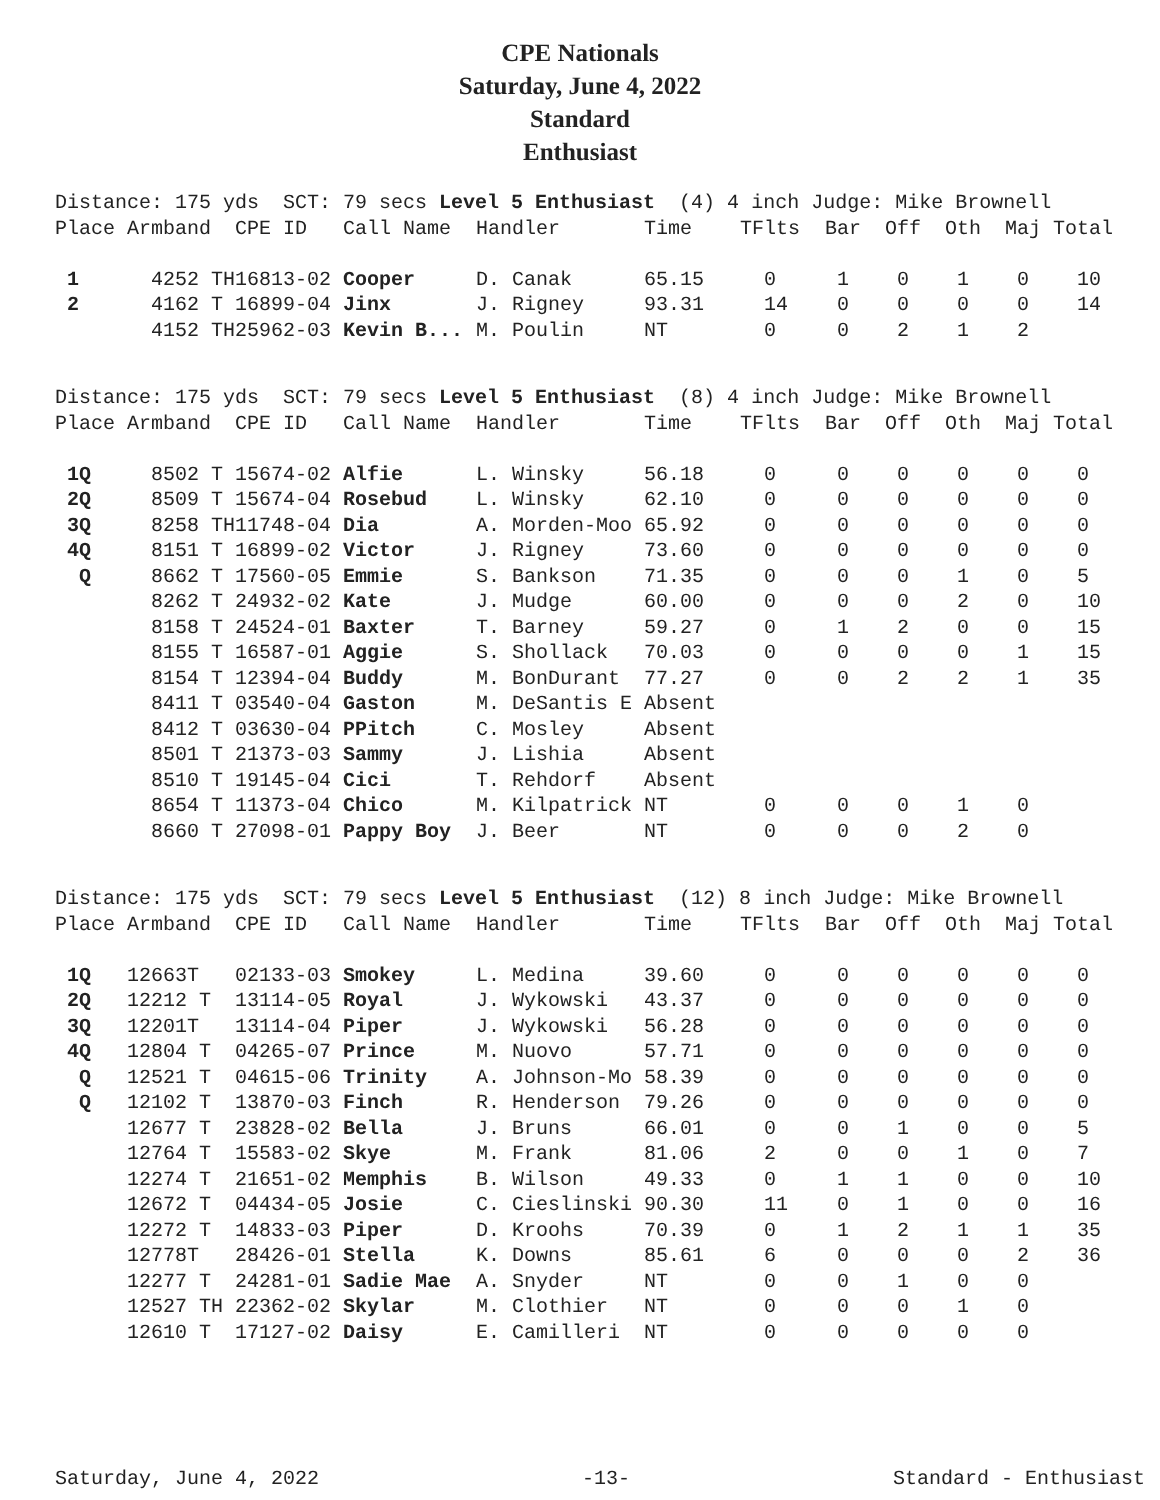CPE Nationals
Saturday, June 4, 2022
Standard
Enthusiast
Distance: 175 yds SCT: 79 secs Level 5 Enthusiast (4) 4 inch Judge: Mike Brownell
| Place | Armband | CPE ID | Call Name | Handler | Time | TFlts | Bar | Off | Oth | Maj Total |
| --- | --- | --- | --- | --- | --- | --- | --- | --- | --- | --- |
| 1 | 4252 TH | 16813-02 | Cooper | D. Canak | 65.15 | 0 | 1 | 0 | 1 | 0 10 |
| 2 | 4162 T | 16899-04 | Jinx | J. Rigney | 93.31 | 14 | 0 | 0 | 0 | 0 14 |
| | 4152 TH | 25962-03 | Kevin B... | M. Poulin | NT | 0 | 0 | 2 | 1 | 2 |
Distance: 175 yds SCT: 79 secs Level 5 Enthusiast (8) 4 inch Judge: Mike Brownell
| Place | Armband | CPE ID | Call Name | Handler | Time | TFlts | Bar | Off | Oth | Maj Total |
| --- | --- | --- | --- | --- | --- | --- | --- | --- | --- | --- |
| 1Q | 8502 T | 15674-02 | Alfie | L. Winsky | 56.18 | 0 | 0 | 0 | 0 | 0 0 |
| 2Q | 8509 T | 15674-04 | Rosebud | L. Winsky | 62.10 | 0 | 0 | 0 | 0 | 0 0 |
| 3Q | 8258 TH | 11748-04 | Dia | A. Morden-Moo | 65.92 | 0 | 0 | 0 | 0 | 0 0 |
| 4Q | 8151 T | 16899-02 | Victor | J. Rigney | 73.60 | 0 | 0 | 0 | 0 | 0 0 |
| Q | 8662 T | 17560-05 | Emmie | S. Bankson | 71.35 | 0 | 0 | 0 | 1 | 0 5 |
| | 8262 T | 24932-02 | Kate | J. Mudge | 60.00 | 0 | 0 | 0 | 2 | 0 10 |
| | 8158 T | 24524-01 | Baxter | T. Barney | 59.27 | 0 | 1 | 2 | 0 | 0 15 |
| | 8155 T | 16587-01 | Aggie | S. Shollack | 70.03 | 0 | 0 | 0 | 0 | 1 15 |
| | 8154 T | 12394-04 | Buddy | M. BonDurant | 77.27 | 0 | 0 | 2 | 2 | 1 35 |
| | 8411 T | 03540-04 | Gaston | M. DeSantis E | Absent | | | | | |
| | 8412 T | 03630-04 | PPitch | C. Mosley | Absent | | | | | |
| | 8501 T | 21373-03 | Sammy | J. Lishia | Absent | | | | | |
| | 8510 T | 19145-04 | Cici | T. Rehdorf | Absent | | | | | |
| | 8654 T | 11373-04 | Chico | M. Kilpatrick | NT | 0 | 0 | 0 | 1 | 0 |
| | 8660 T | 27098-01 | Pappy Boy | J. Beer | NT | 0 | 0 | 0 | 2 | 0 |
Distance: 175 yds SCT: 79 secs Level 5 Enthusiast (12) 8 inch Judge: Mike Brownell
| Place | Armband | CPE ID | Call Name | Handler | Time | TFlts | Bar | Off | Oth | Maj Total |
| --- | --- | --- | --- | --- | --- | --- | --- | --- | --- | --- |
| 1Q | 12663T | 02133-03 | Smokey | L. Medina | 39.60 | 0 | 0 | 0 | 0 | 0 0 |
| 2Q | 12212 T | 13114-05 | Royal | J. Wykowski | 43.37 | 0 | 0 | 0 | 0 | 0 0 |
| 3Q | 12201T | 13114-04 | Piper | J. Wykowski | 56.28 | 0 | 0 | 0 | 0 | 0 0 |
| 4Q | 12804 T | 04265-07 | Prince | M. Nuovo | 57.71 | 0 | 0 | 0 | 0 | 0 0 |
| Q | 12521 T | 04615-06 | Trinity | A. Johnson-Mo | 58.39 | 0 | 0 | 0 | 0 | 0 0 |
| Q | 12102 T | 13870-03 | Finch | R. Henderson | 79.26 | 0 | 0 | 0 | 0 | 0 0 |
| | 12677 T | 23828-02 | Bella | J. Bruns | 66.01 | 0 | 0 | 1 | 0 | 0 5 |
| | 12764 T | 15583-02 | Skye | M. Frank | 81.06 | 2 | 0 | 0 | 1 | 0 7 |
| | 12274 T | 21651-02 | Memphis | B. Wilson | 49.33 | 0 | 1 | 1 | 0 | 0 10 |
| | 12672 T | 04434-05 | Josie | C. Cieslinski | 90.30 | 11 | 0 | 1 | 0 | 0 16 |
| | 12272 T | 14833-03 | Piper | D. Kroohs | 70.39 | 0 | 1 | 2 | 1 | 1 35 |
| | 12778T | 28426-01 | Stella | K. Downs | 85.61 | 6 | 0 | 0 | 0 | 2 36 |
| | 12277 T | 24281-01 | Sadie Mae | A. Snyder | NT | 0 | 0 | 1 | 0 | 0 |
| | 12527 TH | 22362-02 | Skylar | M. Clothier | NT | 0 | 0 | 0 | 1 | 0 |
| | 12610 T | 17127-02 | Daisy | E. Camilleri | NT | 0 | 0 | 0 | 0 | 0 |
Saturday, June 4, 2022 -13- Standard - Enthusiast